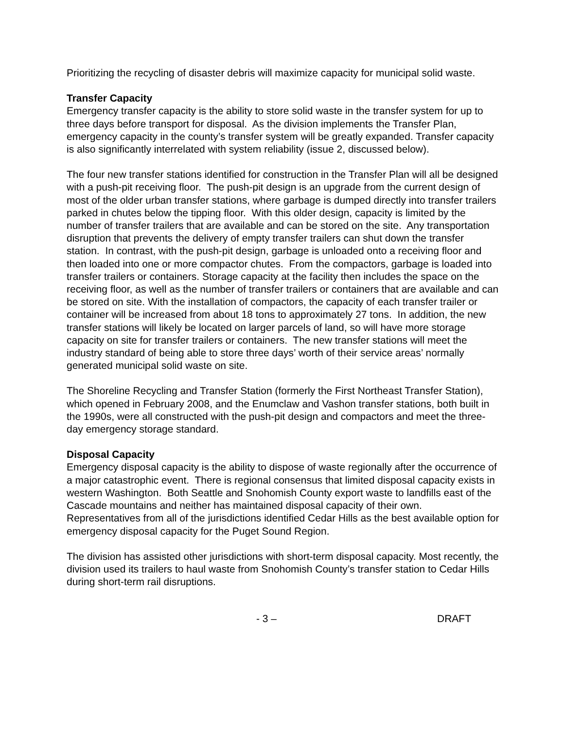Prioritizing the recycling of disaster debris will maximize capacity for municipal solid waste.
Transfer Capacity
Emergency transfer capacity is the ability to store solid waste in the transfer system for up to three days before transport for disposal. As the division implements the Transfer Plan, emergency capacity in the county’s transfer system will be greatly expanded. Transfer capacity is also significantly interrelated with system reliability (issue 2, discussed below).
The four new transfer stations identified for construction in the Transfer Plan will all be designed with a push-pit receiving floor. The push-pit design is an upgrade from the current design of most of the older urban transfer stations, where garbage is dumped directly into transfer trailers parked in chutes below the tipping floor. With this older design, capacity is limited by the number of transfer trailers that are available and can be stored on the site. Any transportation disruption that prevents the delivery of empty transfer trailers can shut down the transfer station. In contrast, with the push-pit design, garbage is unloaded onto a receiving floor and then loaded into one or more compactor chutes. From the compactors, garbage is loaded into transfer trailers or containers. Storage capacity at the facility then includes the space on the receiving floor, as well as the number of transfer trailers or containers that are available and can be stored on site. With the installation of compactors, the capacity of each transfer trailer or container will be increased from about 18 tons to approximately 27 tons. In addition, the new transfer stations will likely be located on larger parcels of land, so will have more storage capacity on site for transfer trailers or containers. The new transfer stations will meet the industry standard of being able to store three days’ worth of their service areas’ normally generated municipal solid waste on site.
The Shoreline Recycling and Transfer Station (formerly the First Northeast Transfer Station), which opened in February 2008, and the Enumclaw and Vashon transfer stations, both built in the 1990s, were all constructed with the push-pit design and compactors and meet the three-day emergency storage standard.
Disposal Capacity
Emergency disposal capacity is the ability to dispose of waste regionally after the occurrence of a major catastrophic event. There is regional consensus that limited disposal capacity exists in western Washington. Both Seattle and Snohomish County export waste to landfills east of the Cascade mountains and neither has maintained disposal capacity of their own. Representatives from all of the jurisdictions identified Cedar Hills as the best available option for emergency disposal capacity for the Puget Sound Region.
The division has assisted other jurisdictions with short-term disposal capacity. Most recently, the division used its trailers to haul waste from Snohomish County’s transfer station to Cedar Hills during short-term rail disruptions.
- 3 – DRAFT